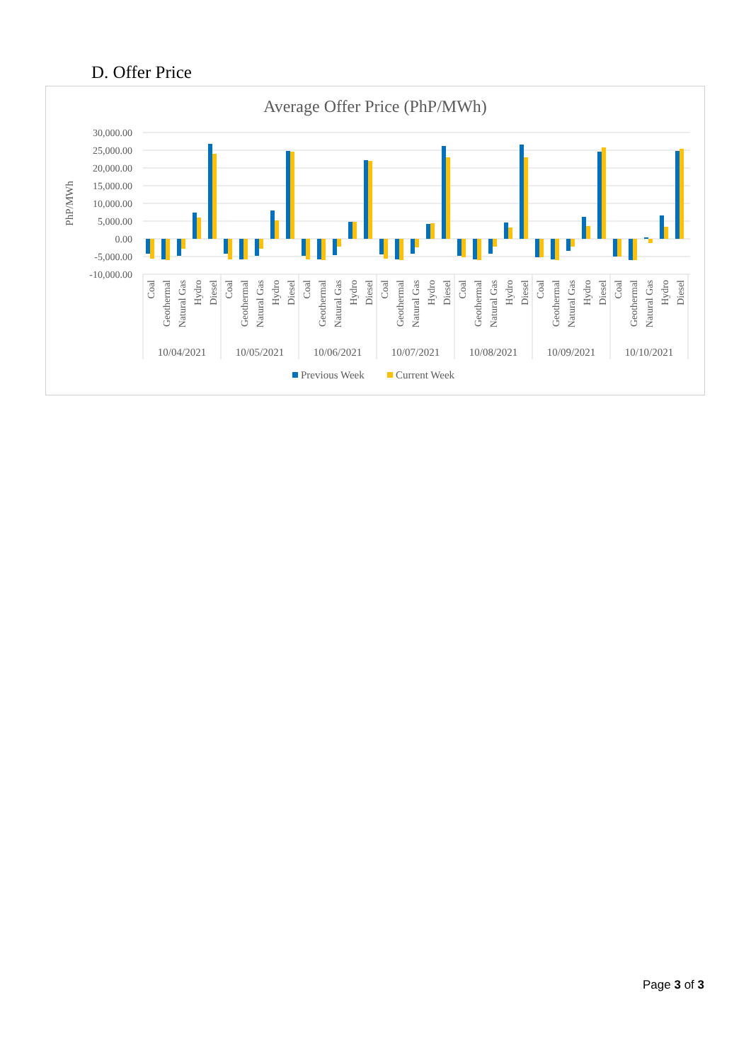D. Offer Price
Average Offer Price (PhP/MWh)
30,000.00
25,000.00
20,000.00
15,000.00
10,000.00
5,000.00
0.00
-5,000.00
-10,000.00
PhP/MWh
Coal
Geothermal
Natural Gas
Hydro
Diesel
Coal
Geothermal
Natural Gas
Hydro
Diesel
Coal
Geothermal
Natural Gas
Hydro
Diesel
Coal
Geothermal
Natural Gas
Hydro
Diesel
Coal
Geothermal
Natural Gas
Hydro
Diesel
Coal
Geothermal
Natural Gas
Hydro
Diesel
Coal
Geothermal
Natural Gas
Hydro
Diesel
10/04/2021
10/05/2021
10/06/2021
10/07/2021
10/08/2021
10/09/2021
10/10/2021
Previous Week
Current Week
Page 3 of 3